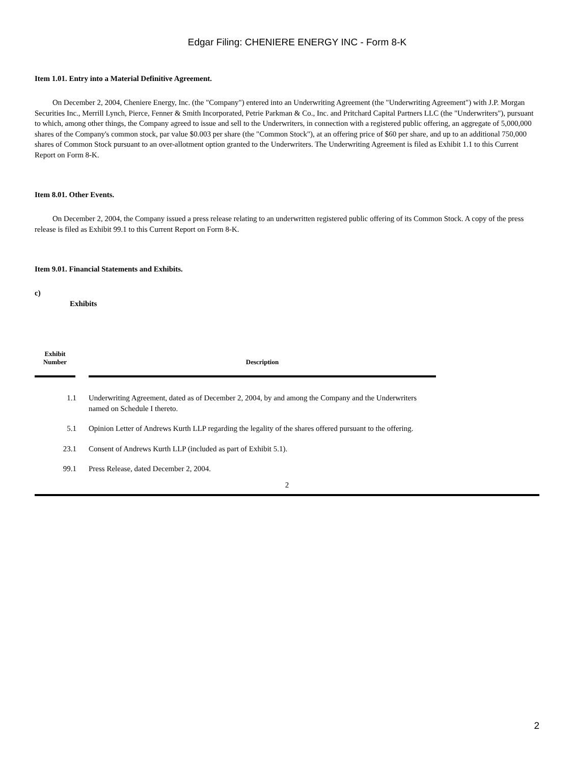Edgar Filing: CHENIERE ENERGY INC - Form 8-K
Item 1.01. Entry into a Material Definitive Agreement.
On December 2, 2004, Cheniere Energy, Inc. (the "Company") entered into an Underwriting Agreement (the "Underwriting Agreement") with J.P. Morgan Securities Inc., Merrill Lynch, Pierce, Fenner & Smith Incorporated, Petrie Parkman & Co., Inc. and Pritchard Capital Partners LLC (the "Underwriters"), pursuant to which, among other things, the Company agreed to issue and sell to the Underwriters, in connection with a registered public offering, an aggregate of 5,000,000 shares of the Company's common stock, par value $0.003 per share (the "Common Stock"), at an offering price of $60 per share, and up to an additional 750,000 shares of Common Stock pursuant to an over-allotment option granted to the Underwriters. The Underwriting Agreement is filed as Exhibit 1.1 to this Current Report on Form 8-K.
Item 8.01. Other Events.
On December 2, 2004, the Company issued a press release relating to an underwritten registered public offering of its Common Stock. A copy of the press release is filed as Exhibit 99.1 to this Current Report on Form 8-K.
Item 9.01. Financial Statements and Exhibits.
c)
Exhibits
| Exhibit Number | | Description |
| --- | --- | --- |
| 1.1 | | Underwriting Agreement, dated as of December 2, 2004, by and among the Company and the Underwriters named on Schedule I thereto. |
| 5.1 | | Opinion Letter of Andrews Kurth LLP regarding the legality of the shares offered pursuant to the offering. |
| 23.1 | | Consent of Andrews Kurth LLP (included as part of Exhibit 5.1). |
| 99.1 | | Press Release, dated December 2, 2004. |
2
2